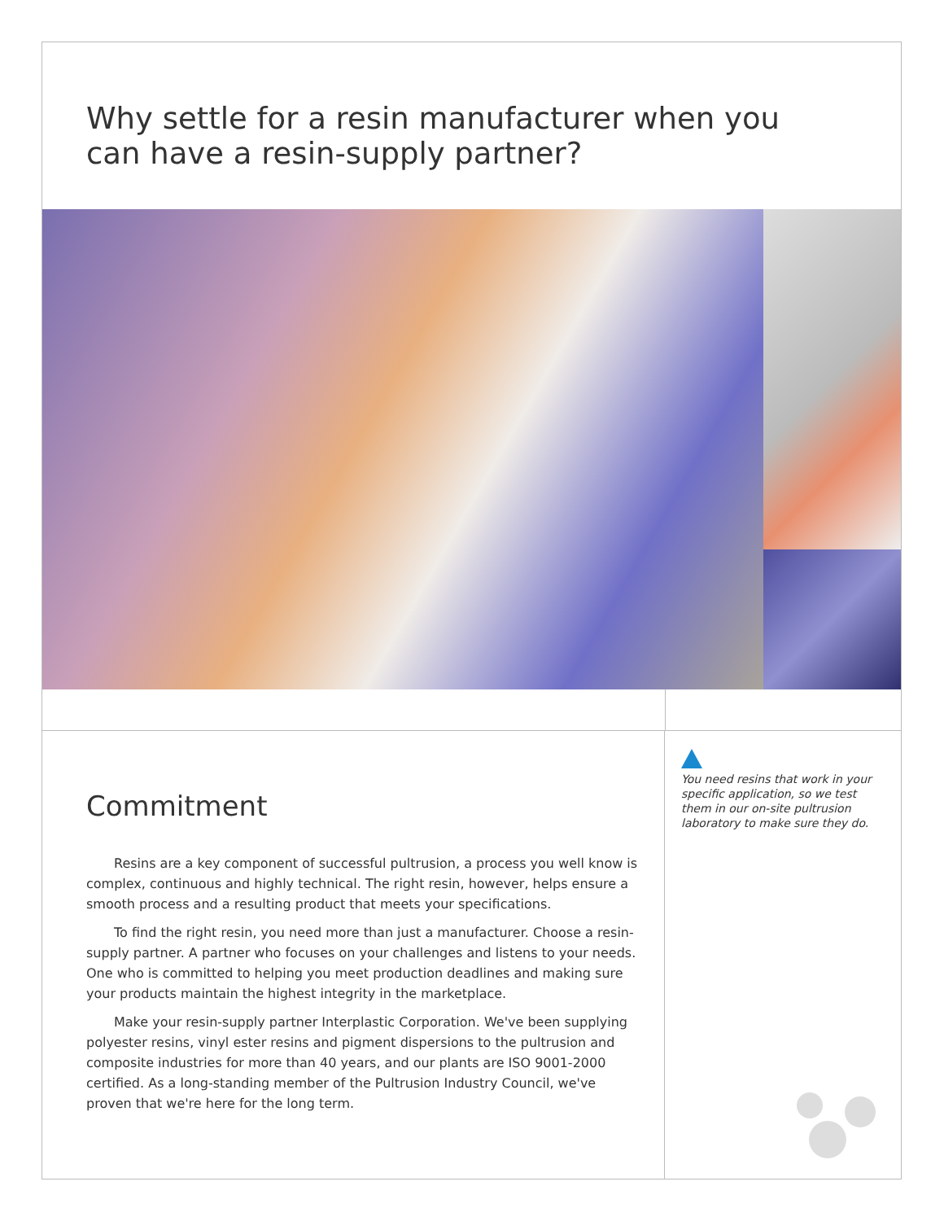Why settle for a resin manufacturer when you
can have a resin-supply partner?
Commitment
Resins are a key component of successful pultrusion, a process you well know is complex, continuous and highly technical. The right resin, however, helps ensure a smooth process and a resulting product that meets your specifications.
To find the right resin, you need more than just a manufacturer. Choose a resin-supply partner. A partner who focuses on your challenges and listens to your needs. One who is committed to helping you meet production deadlines and making sure your products maintain the highest integrity in the marketplace.
Make your resin-supply partner Interplastic Corporation. We've been supplying polyester resins, vinyl ester resins and pigment dispersions to the pultrusion and composite industries for more than 40 years, and our plants are ISO 9001-2000 certified. As a long-standing member of the Pultrusion Industry Council, we've proven that we're here for the long term.
You need resins that work in your specific application, so we test them in our on-site pultrusion laboratory to make sure they do.